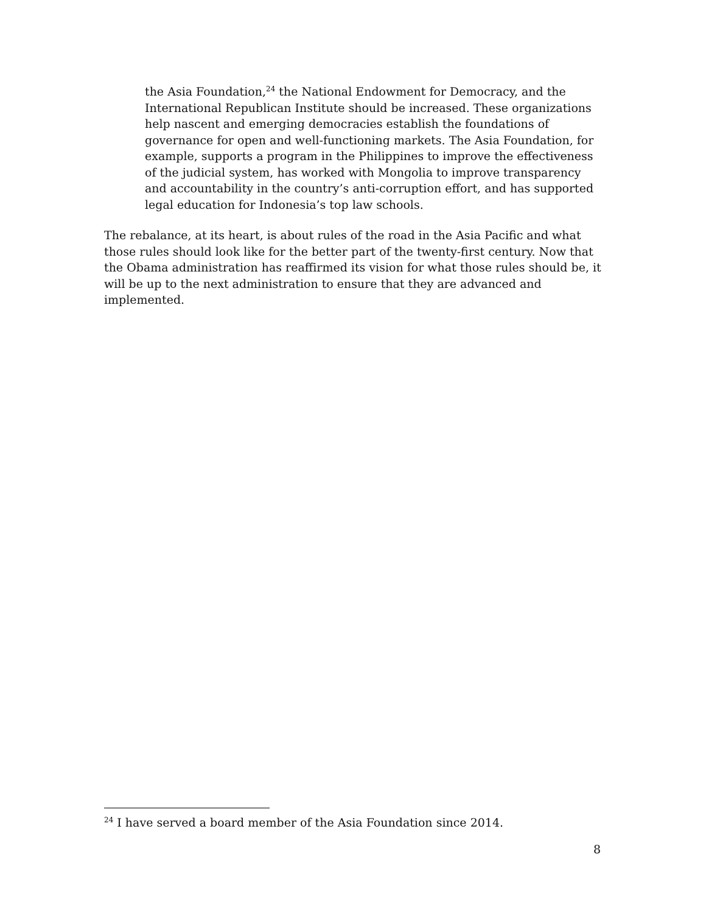the Asia Foundation,<sup>24</sup> the National Endowment for Democracy, and the International Republican Institute should be increased. These organizations help nascent and emerging democracies establish the foundations of governance for open and well-functioning markets. The Asia Foundation, for example, supports a program in the Philippines to improve the effectiveness of the judicial system, has worked with Mongolia to improve transparency and accountability in the country’s anti-corruption effort, and has supported legal education for Indonesia’s top law schools.
The rebalance, at its heart, is about rules of the road in the Asia Pacific and what those rules should look like for the better part of the twenty-first century. Now that the Obama administration has reaffirmed its vision for what those rules should be, it will be up to the next administration to ensure that they are advanced and implemented.
<sup>24</sup> I have served a board member of the Asia Foundation since 2014.
8